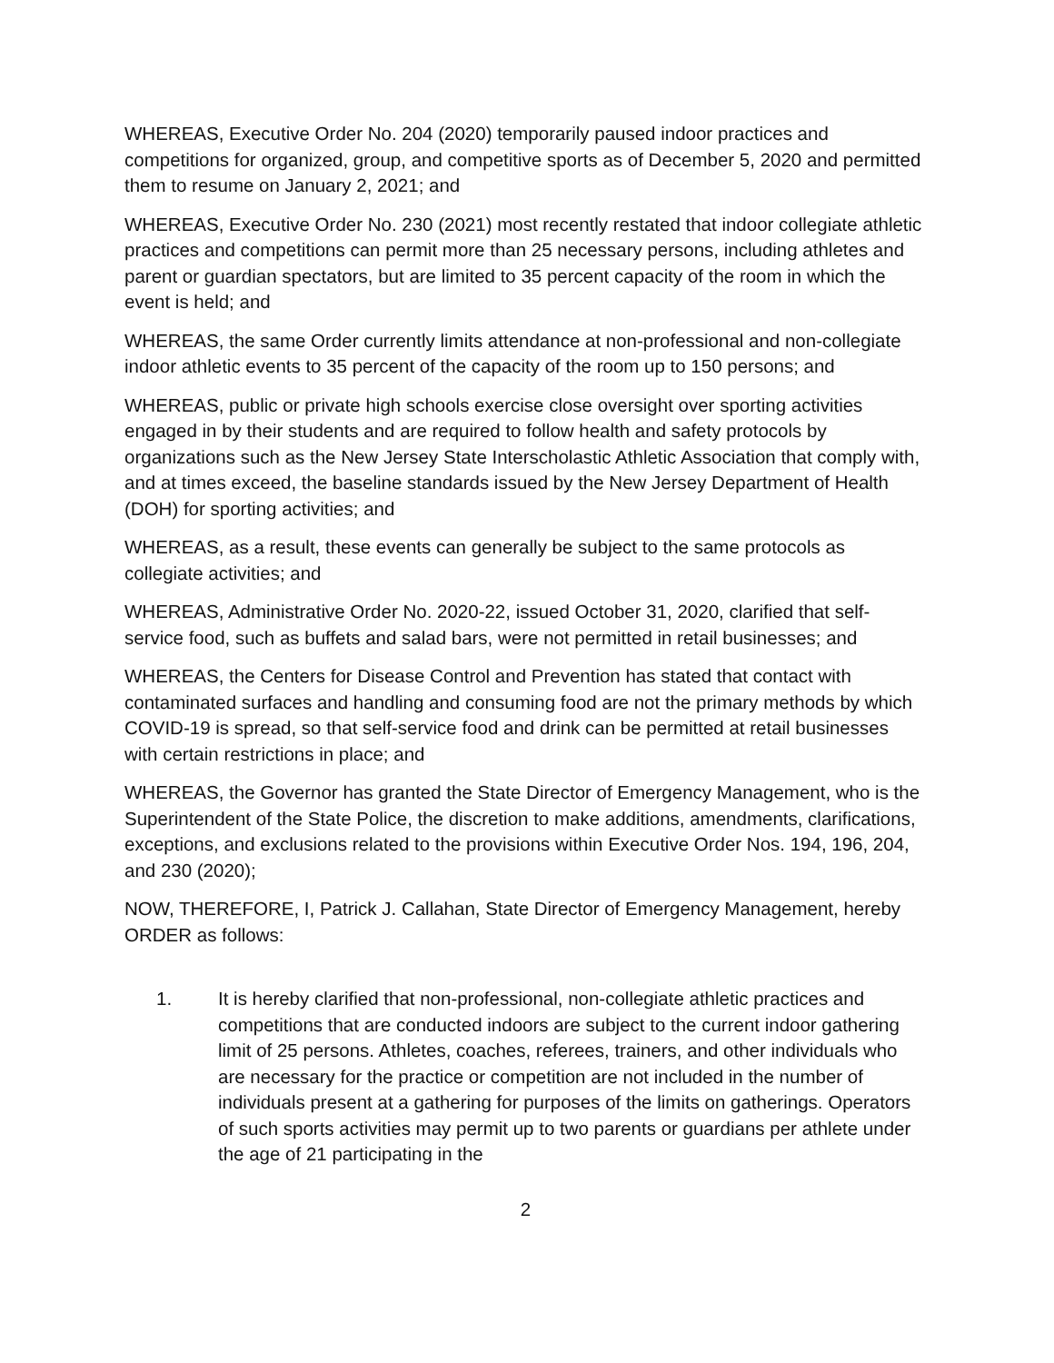WHEREAS, Executive Order No. 204 (2020) temporarily paused indoor practices and competitions for organized, group, and competitive sports as of December 5, 2020 and permitted them to resume on January 2, 2021; and
WHEREAS, Executive Order No. 230 (2021) most recently restated that indoor collegiate athletic practices and competitions can permit more than 25 necessary persons, including athletes and parent or guardian spectators, but are limited to 35 percent capacity of the room in which the event is held; and
WHEREAS, the same Order currently limits attendance at non-professional and non-collegiate indoor athletic events to 35 percent of the capacity of the room up to 150 persons; and
WHEREAS, public or private high schools exercise close oversight over sporting activities engaged in by their students and are required to follow health and safety protocols by organizations such as the New Jersey State Interscholastic Athletic Association that comply with, and at times exceed, the baseline standards issued by the New Jersey Department of Health (DOH) for sporting activities; and
WHEREAS, as a result, these events can generally be subject to the same protocols as collegiate activities; and
WHEREAS, Administrative Order No. 2020-22, issued October 31, 2020, clarified that self-service food, such as buffets and salad bars, were not permitted in retail businesses; and
WHEREAS, the Centers for Disease Control and Prevention has stated that contact with contaminated surfaces and handling and consuming food are not the primary methods by which COVID-19 is spread, so that self-service food and drink can be permitted at retail businesses with certain restrictions in place; and
WHEREAS, the Governor has granted the State Director of Emergency Management, who is the Superintendent of the State Police, the discretion to make additions, amendments, clarifications, exceptions, and exclusions related to the provisions within Executive Order Nos. 194, 196, 204, and 230 (2020);
NOW, THEREFORE, I, Patrick J. Callahan, State Director of Emergency Management, hereby ORDER as follows:
1. It is hereby clarified that non-professional, non-collegiate athletic practices and competitions that are conducted indoors are subject to the current indoor gathering limit of 25 persons. Athletes, coaches, referees, trainers, and other individuals who are necessary for the practice or competition are not included in the number of individuals present at a gathering for purposes of the limits on gatherings. Operators of such sports activities may permit up to two parents or guardians per athlete under the age of 21 participating in the
2